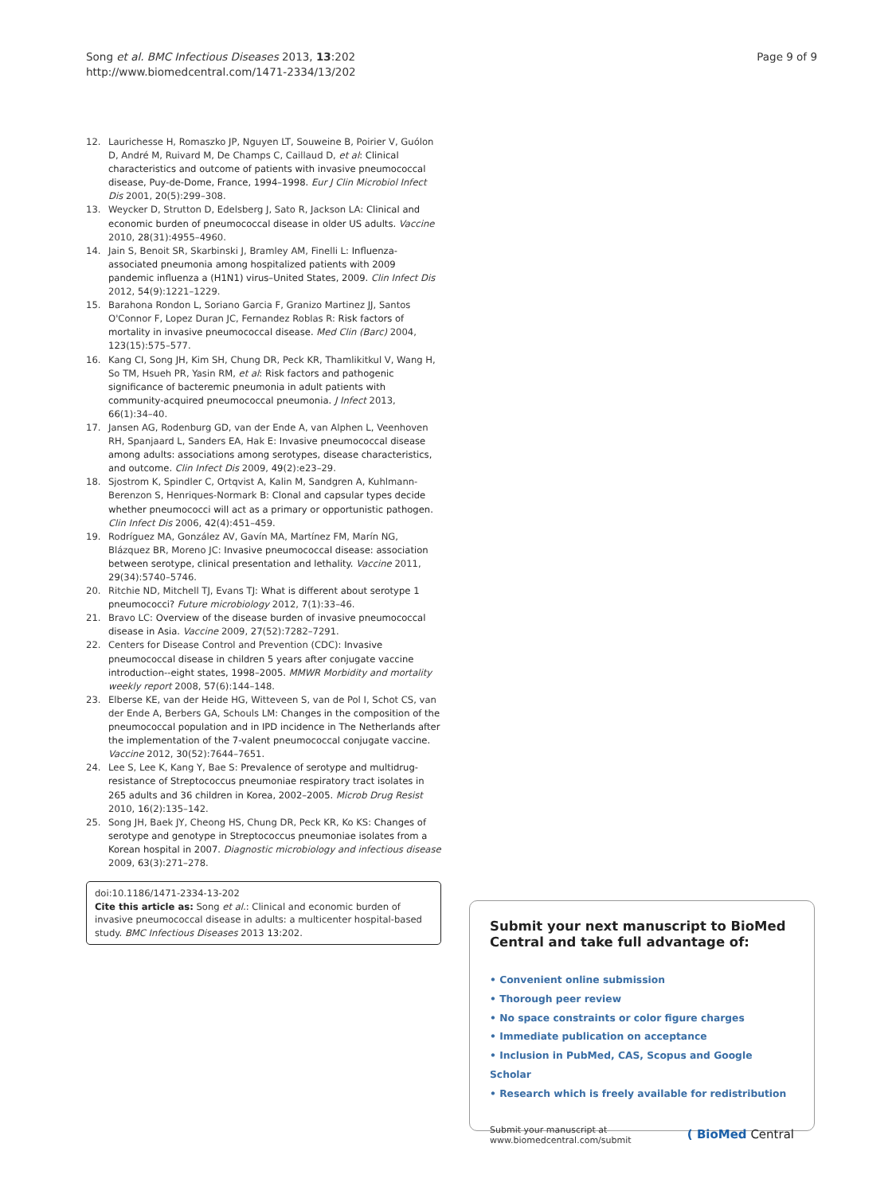Song et al. BMC Infectious Diseases 2013, 13:202
http://www.biomedcentral.com/1471-2334/13/202
Page 9 of 9
12. Laurichesse H, Romaszko JP, Nguyen LT, Souweine B, Poirier V, Guólon D, André M, Ruivard M, De Champs C, Caillaud D, et al: Clinical characteristics and outcome of patients with invasive pneumococcal disease, Puy-de-Dome, France, 1994–1998. Eur J Clin Microbiol Infect Dis 2001, 20(5):299–308.
13. Weycker D, Strutton D, Edelsberg J, Sato R, Jackson LA: Clinical and economic burden of pneumococcal disease in older US adults. Vaccine 2010, 28(31):4955–4960.
14. Jain S, Benoit SR, Skarbinski J, Bramley AM, Finelli L: Influenza-associated pneumonia among hospitalized patients with 2009 pandemic influenza a (H1N1) virus–United States, 2009. Clin Infect Dis 2012, 54(9):1221–1229.
15. Barahona Rondon L, Soriano Garcia F, Granizo Martinez JJ, Santos O'Connor F, Lopez Duran JC, Fernandez Roblas R: Risk factors of mortality in invasive pneumococcal disease. Med Clin (Barc) 2004, 123(15):575–577.
16. Kang CI, Song JH, Kim SH, Chung DR, Peck KR, Thamlikitkul V, Wang H, So TM, Hsueh PR, Yasin RM, et al: Risk factors and pathogenic significance of bacteremic pneumonia in adult patients with community-acquired pneumococcal pneumonia. J Infect 2013, 66(1):34–40.
17. Jansen AG, Rodenburg GD, van der Ende A, van Alphen L, Veenhoven RH, Spanjaard L, Sanders EA, Hak E: Invasive pneumococcal disease among adults: associations among serotypes, disease characteristics, and outcome. Clin Infect Dis 2009, 49(2):e23–29.
18. Sjostrom K, Spindler C, Ortqvist A, Kalin M, Sandgren A, Kuhlmann-Berenzon S, Henriques-Normark B: Clonal and capsular types decide whether pneumococci will act as a primary or opportunistic pathogen. Clin Infect Dis 2006, 42(4):451–459.
19. Rodríguez MA, González AV, Gavín MA, Martínez FM, Marín NG, Blázquez BR, Moreno JC: Invasive pneumococcal disease: association between serotype, clinical presentation and lethality. Vaccine 2011, 29(34):5740–5746.
20. Ritchie ND, Mitchell TJ, Evans TJ: What is different about serotype 1 pneumococci? Future microbiology 2012, 7(1):33–46.
21. Bravo LC: Overview of the disease burden of invasive pneumococcal disease in Asia. Vaccine 2009, 27(52):7282–7291.
22. Centers for Disease Control and Prevention (CDC): Invasive pneumococcal disease in children 5 years after conjugate vaccine introduction--eight states, 1998–2005. MMWR Morbidity and mortality weekly report 2008, 57(6):144–148.
23. Elberse KE, van der Heide HG, Witteveen S, van de Pol I, Schot CS, van der Ende A, Berbers GA, Schouls LM: Changes in the composition of the pneumococcal population and in IPD incidence in The Netherlands after the implementation of the 7-valent pneumococcal conjugate vaccine. Vaccine 2012, 30(52):7644–7651.
24. Lee S, Lee K, Kang Y, Bae S: Prevalence of serotype and multidrug-resistance of Streptococcus pneumoniae respiratory tract isolates in 265 adults and 36 children in Korea, 2002–2005. Microb Drug Resist 2010, 16(2):135–142.
25. Song JH, Baek JY, Cheong HS, Chung DR, Peck KR, Ko KS: Changes of serotype and genotype in Streptococcus pneumoniae isolates from a Korean hospital in 2007. Diagnostic microbiology and infectious disease 2009, 63(3):271–278.
doi:10.1186/1471-2334-13-202
Cite this article as: Song et al.: Clinical and economic burden of invasive pneumococcal disease in adults: a multicenter hospital-based study. BMC Infectious Diseases 2013 13:202.
Submit your next manuscript to BioMed Central and take full advantage of:
• Convenient online submission
• Thorough peer review
• No space constraints or color figure charges
• Immediate publication on acceptance
• Inclusion in PubMed, CAS, Scopus and Google Scholar
• Research which is freely available for redistribution
Submit your manuscript at
www.biomedcentral.com/submit
( BioMed Central